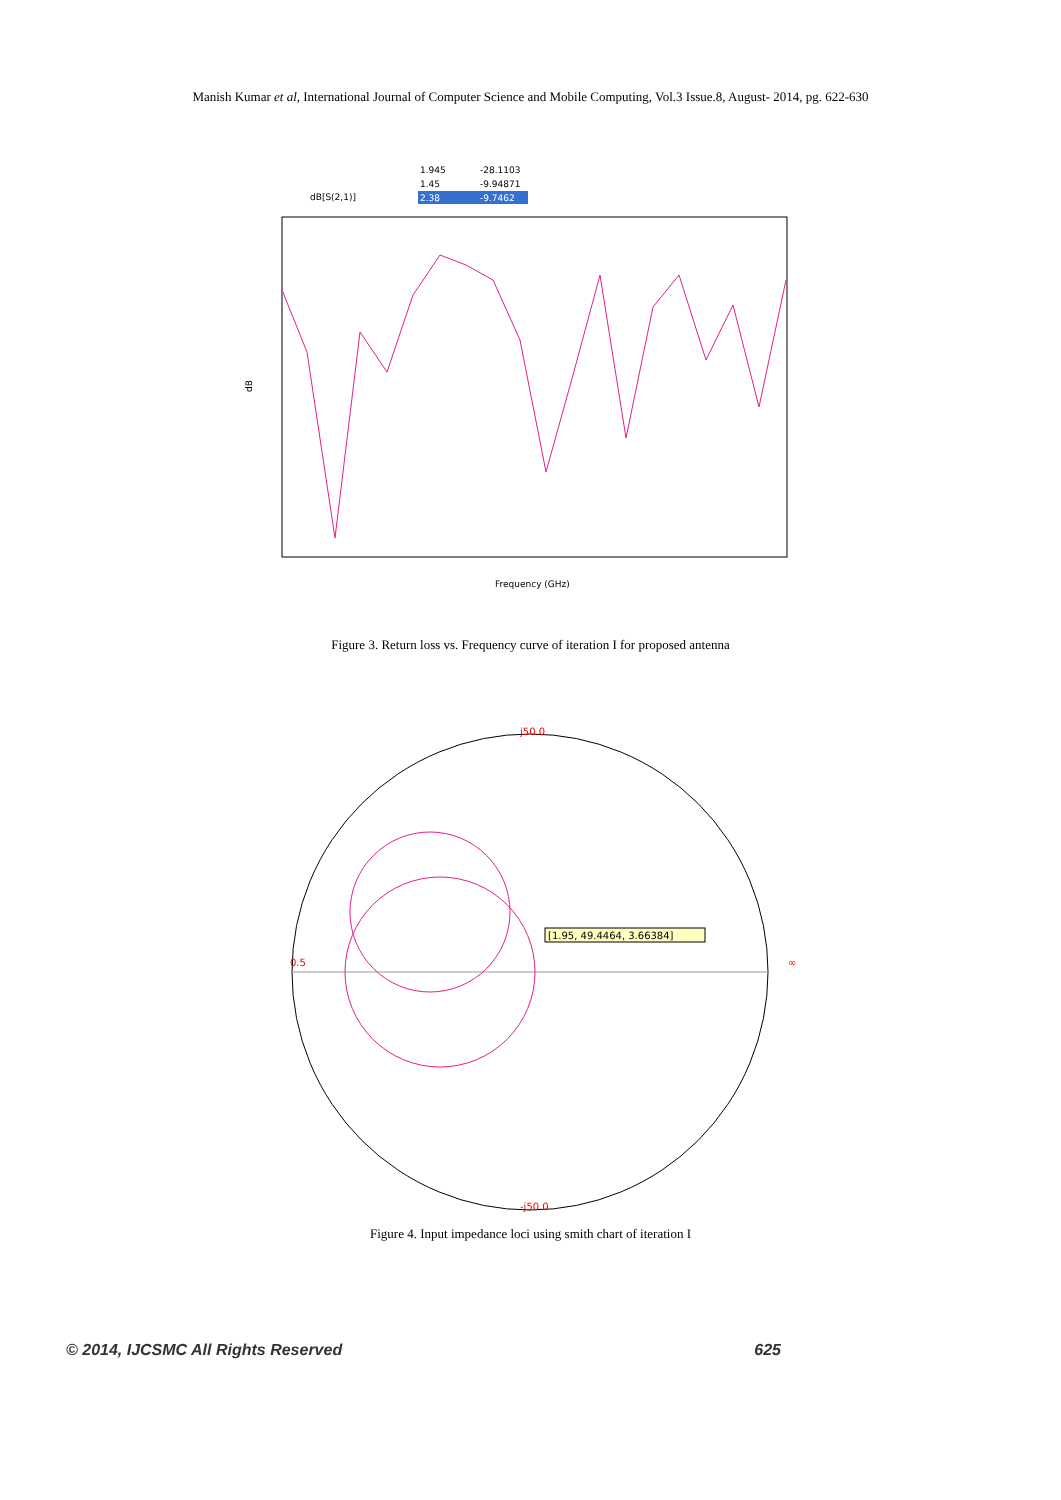Manish Kumar et al, International Journal of Computer Science and Mobile Computing, Vol.3 Issue.8, August- 2014, pg. 622-630
1.945
-28.1103
1.45
-9.94871
2.38
-9.7462
dB[S(2,1)]
dB
Frequency (GHz)
Figure 3. Return loss vs. Frequency curve of iteration I for proposed antenna
[1.95, 49.4464, 3.66384]
j50.0
-j50.0
0.5
∞
Figure 4. Input impedance loci using smith chart of iteration I
© 2014, IJCSMC All Rights Reserved 625